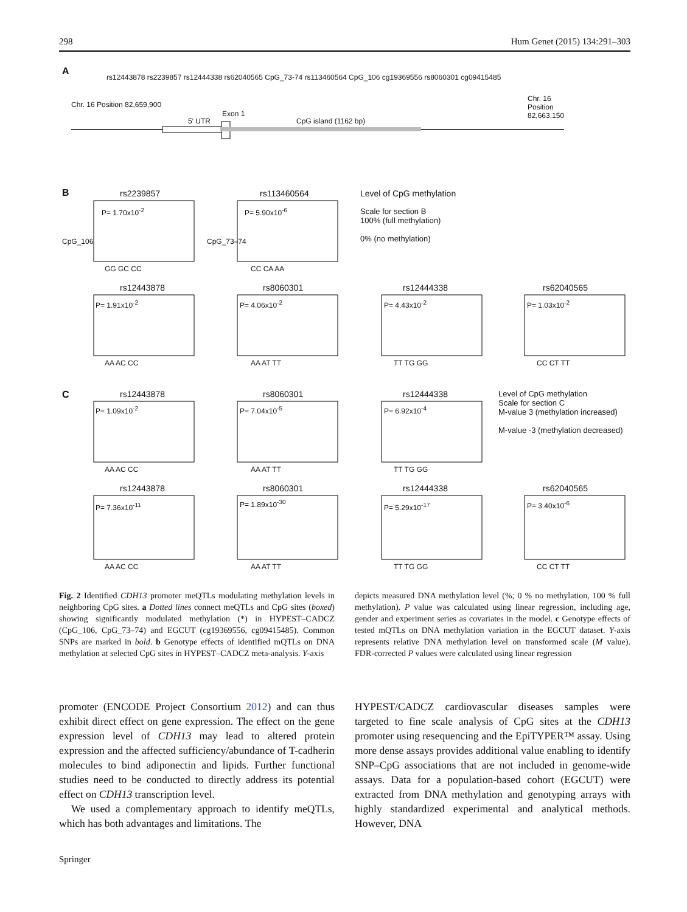298 Hum Genet (2015) 134:291–303
A
Chr. 16 Position 82,659,900
rs12443878 rs2239857 rs12444338 rs62040565 CpG_73-74 rs113460564 CpG_106 cg19369556 rs8060301 cg09415485
5′ UTR
Exon 1
CpG island (1162 bp)
Chr. 16 Position 82,663,150
B rs2239857
P= 1.70x10<sup>-2</sup>
CpG_106
GG GC CC
rs113460564
P= 5.90x10<sup>-6</sup>
CpG_73–74
CC CA AA
Level of CpG methylation
Scale for section B
100% (full methylation)
0% (no methylation)
rs12443878
P= 1.91x10<sup>-2</sup>
rs8060301
P= 4.06x10<sup>-2</sup>
rs12444338
P= 4.43x10<sup>-2</sup>
rs62040565
P= 1.03x10<sup>-2</sup>
AA AC CC AA AT TT TT TG GG CC CT TT
C rs12443878
P= 1.09x10<sup>-2</sup>
rs8060301
P= 7.04x10<sup>-5</sup>
rs12444338
P= 6.92x10<sup>-4</sup>
Level of CpG methylation
Scale for section C
M-value 3 (methylation increased)
M-value -3 (methylation decreased)
AA AC CC AA AT TT TT TG GG
rs12443878
P= 7.36x10<sup>-11</sup>
rs8060301
P= 1.89x10<sup>-30</sup>
rs12444338
P= 5.29x10<sup>-17</sup>
rs62040565
P= 3.40x10<sup>-6</sup>
AA AC CC AA AT TT TT TG GG CC CT TT
Fig. 2 Identified CDH13 promoter meQTLs modulating methylation levels in neighboring CpG sites. a Dotted lines connect meQTLs and CpG sites (boxed) showing significantly modulated methylation (*) in HYPEST–CADCZ (CpG_106, CpG_73–74) and EGCUT (cg19369556, cg09415485). Common SNPs are marked in bold. b Genotype effects of identified mQTLs on DNA methylation at selected CpG sites in HYPEST–CADCZ meta-analysis. Y-axis
depicts measured DNA methylation level (%; 0 % no methylation, 100 % full methylation). P value was calculated using linear regression, including age, gender and experiment series as covariates in the model. c Genotype effects of tested mQTLs on DNA methylation variation in the EGCUT dataset. Y-axis represents relative DNA methylation level on transformed scale (M value). FDR-corrected P values were calculated using linear regression
promoter (ENCODE Project Consortium 2012) and can thus exhibit direct effect on gene expression. The effect on the gene expression level of CDH13 may lead to altered protein expression and the affected sufficiency/abundance of T-cadherin molecules to bind adiponectin and lipids. Further functional studies need to be conducted to directly address its potential effect on CDH13 transcription level.
We used a complementary approach to identify meQTLs, which has both advantages and limitations. The
HYPEST/CADCZ cardiovascular diseases samples were targeted to fine scale analysis of CpG sites at the CDH13 promoter using resequencing and the EpiTYPER™ assay. Using more dense assays provides additional value enabling to identify SNP–CpG associations that are not included in genome-wide assays. Data for a population-based cohort (EGCUT) were extracted from DNA methylation and genotyping arrays with highly standardized experimental and analytical methods. However, DNA
Springer